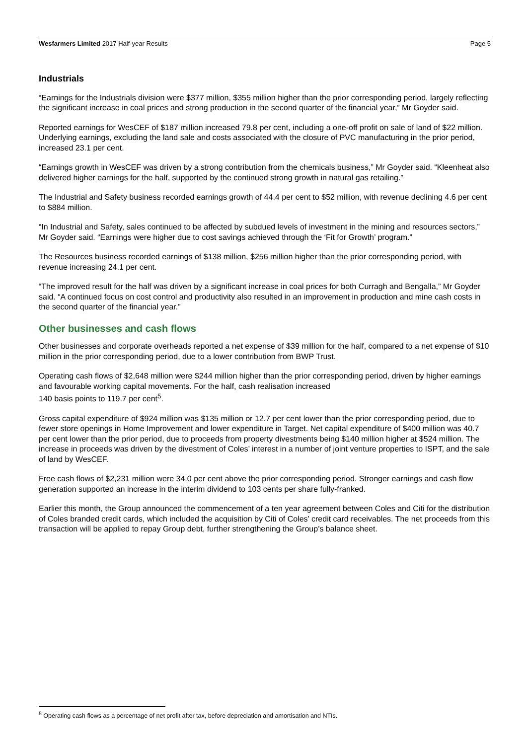Wesfarmers Limited 2017 Half-year Results Page 5
Industrials
“Earnings for the Industrials division were $377 million, $355 million higher than the prior corresponding period, largely reflecting the significant increase in coal prices and strong production in the second quarter of the financial year,” Mr Goyder said.
Reported earnings for WesCEF of $187 million increased 79.8 per cent, including a one-off profit on sale of land of $22 million. Underlying earnings, excluding the land sale and costs associated with the closure of PVC manufacturing in the prior period, increased 23.1 per cent.
“Earnings growth in WesCEF was driven by a strong contribution from the chemicals business,” Mr Goyder said. “Kleenheat also delivered higher earnings for the half, supported by the continued strong growth in natural gas retailing.”
The Industrial and Safety business recorded earnings growth of 44.4 per cent to $52 million, with revenue declining 4.6 per cent to $884 million.
“In Industrial and Safety, sales continued to be affected by subdued levels of investment in the mining and resources sectors,” Mr Goyder said. “Earnings were higher due to cost savings achieved through the ‘Fit for Growth’ program.”
The Resources business recorded earnings of $138 million, $256 million higher than the prior corresponding period, with revenue increasing 24.1 per cent.
“The improved result for the half was driven by a significant increase in coal prices for both Curragh and Bengalla,” Mr Goyder said. “A continued focus on cost control and productivity also resulted in an improvement in production and mine cash costs in the second quarter of the financial year.”
Other businesses and cash flows
Other businesses and corporate overheads reported a net expense of $39 million for the half, compared to a net expense of $10 million in the prior corresponding period, due to a lower contribution from BWP Trust.
Operating cash flows of $2,648 million were $244 million higher than the prior corresponding period, driven by higher earnings and favourable working capital movements. For the half, cash realisation increased
140 basis points to 119.7 per cent<sup>5</sup>.
Gross capital expenditure of $924 million was $135 million or 12.7 per cent lower than the prior corresponding period, due to fewer store openings in Home Improvement and lower expenditure in Target. Net capital expenditure of $400 million was 40.7 per cent lower than the prior period, due to proceeds from property divestments being $140 million higher at $524 million. The increase in proceeds was driven by the divestment of Coles’ interest in a number of joint venture properties to ISPT, and the sale of land by WesCEF.
Free cash flows of $2,231 million were 34.0 per cent above the prior corresponding period. Stronger earnings and cash flow generation supported an increase in the interim dividend to 103 cents per share fully-franked.
Earlier this month, the Group announced the commencement of a ten year agreement between Coles and Citi for the distribution of Coles branded credit cards, which included the acquisition by Citi of Coles’ credit card receivables. The net proceeds from this transaction will be applied to repay Group debt, further strengthening the Group’s balance sheet.
<sup>5</sup> Operating cash flows as a percentage of net profit after tax, before depreciation and amortisation and NTIs.